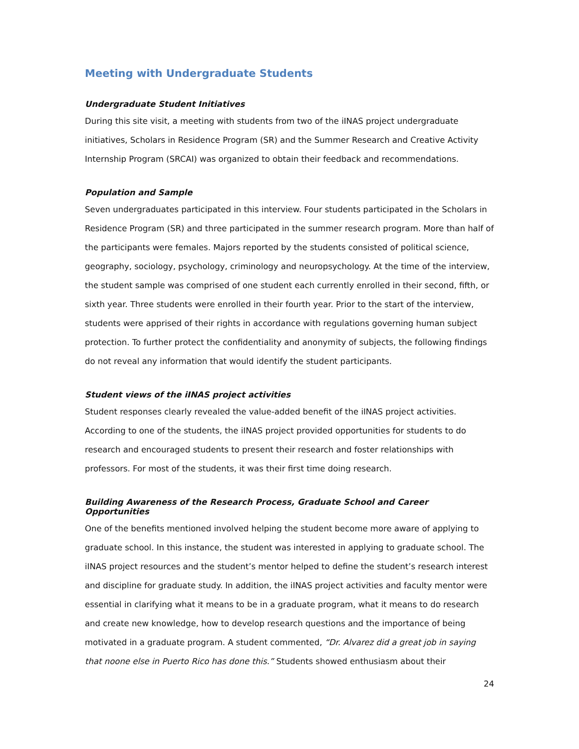Meeting with Undergraduate Students
Undergraduate Student Initiatives
During this site visit, a meeting with students from two of the iINAS project undergraduate initiatives, Scholars in Residence Program (SR) and the Summer Research and Creative Activity Internship Program (SRCAI) was organized to obtain their feedback and recommendations.
Population and Sample
Seven undergraduates participated in this interview. Four students participated in the Scholars in Residence Program (SR) and three participated in the summer research program. More than half of the participants were females. Majors reported by the students consisted of political science, geography, sociology, psychology, criminology and neuropsychology. At the time of the interview, the student sample was comprised of one student each currently enrolled in their second, fifth, or sixth year. Three students were enrolled in their fourth year. Prior to the start of the interview, students were apprised of their rights in accordance with regulations governing human subject protection. To further protect the confidentiality and anonymity of subjects, the following findings do not reveal any information that would identify the student participants.
Student views of the iINAS project activities
Student responses clearly revealed the value-added benefit of the iINAS project activities. According to one of the students, the iINAS project provided opportunities for students to do research and encouraged students to present their research and foster relationships with professors. For most of the students, it was their first time doing research.
Building Awareness of the Research Process, Graduate School and Career Opportunities
One of the benefits mentioned involved helping the student become more aware of applying to graduate school. In this instance, the student was interested in applying to graduate school. The iINAS project resources and the student’s mentor helped to define the student’s research interest and discipline for graduate study. In addition, the iINAS project activities and faculty mentor were essential in clarifying what it means to be in a graduate program, what it means to do research and create new knowledge, how to develop research questions and the importance of being motivated in a graduate program. A student commented, “Dr. Alvarez did a great job in saying that noone else in Puerto Rico has done this.” Students showed enthusiasm about their
24